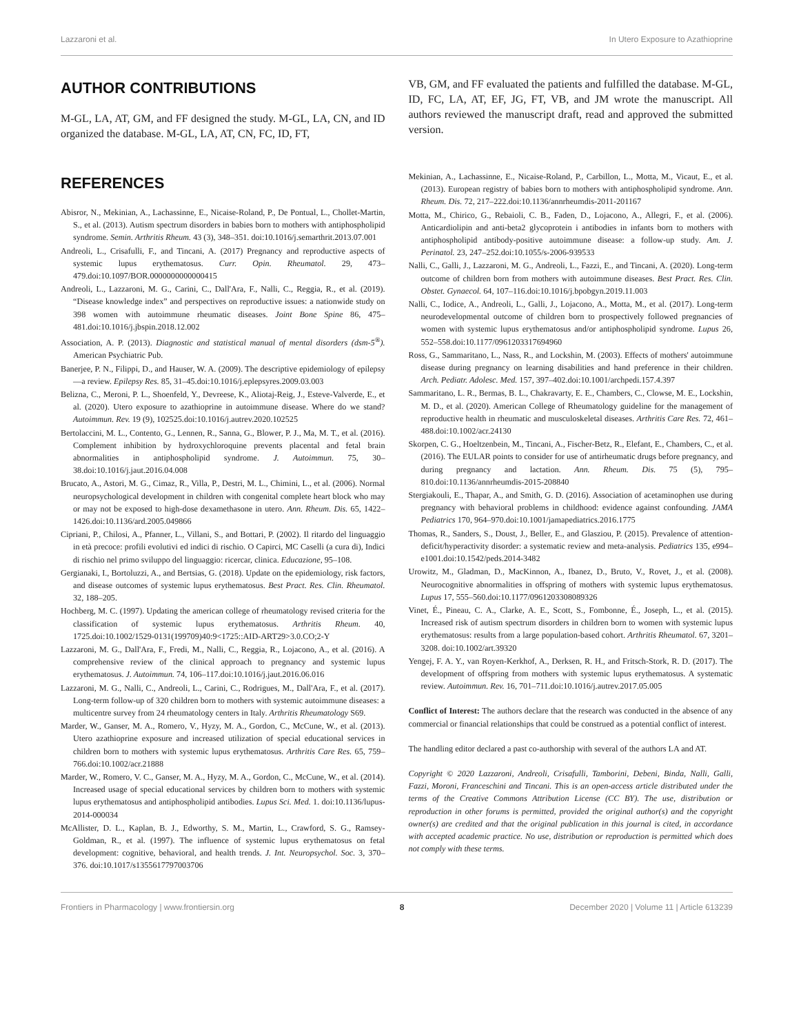Lazzaroni et al. In Utero Exposure to Azathioprine
AUTHOR CONTRIBUTIONS
M-GL, LA, AT, GM, and FF designed the study. M-GL, LA, CN, and ID organized the database. M-GL, LA, AT, CN, FC, ID, FT,
REFERENCES
Abisror, N., Mekinian, A., Lachassinne, E., Nicaise-Roland, P., De Pontual, L., Chollet-Martin, S., et al. (2013). Autism spectrum disorders in babies born to mothers with antiphospholipid syndrome. Semin. Arthritis Rheum. 43 (3), 348–351. doi:10.1016/j.semarthrit.2013.07.001
Andreoli, L., Crisafulli, F., and Tincani, A. (2017) Pregnancy and reproductive aspects of systemic lupus erythematosus. Curr. Opin. Rheumatol. 29, 473–479.doi:10.1097/BOR.0000000000000415
Andreoli, L., Lazzaroni, M. G., Carini, C., Dall'Ara, F., Nalli, C., Reggia, R., et al. (2019). “Disease knowledge index” and perspectives on reproductive issues: a nationwide study on 398 women with autoimmune rheumatic diseases. Joint Bone Spine 86, 475–481.doi:10.1016/j.jbspin.2018.12.002
Association, A. P. (2013). Diagnostic and statistical manual of mental disorders (dsm-5<sup>®</sup>). American Psychiatric Pub.
Banerjee, P. N., Filippi, D., and Hauser, W. A. (2009). The descriptive epidemiology of epilepsy—a review. Epilepsy Res. 85, 31–45.doi:10.1016/j.eplepsyres.2009.03.003
Belizna, C., Meroni, P. L., Shoenfeld, Y., Devreese, K., Aliotaj-Reig, J., Esteve-Valverde, E., et al. (2020). Utero exposure to azathioprine in autoimmune disease. Where do we stand? Autoimmun. Rev. 19 (9), 102525.doi:10.1016/j.autrev.2020.102525
Bertolaccini, M. L., Contento, G., Lennen, R., Sanna, G., Blower, P. J., Ma, M. T., et al. (2016). Complement inhibition by hydroxychloroquine prevents placental and fetal brain abnormalities in antiphospholipid syndrome. J. Autoimmun. 75, 30–38.doi:10.1016/j.jaut.2016.04.008
Brucato, A., Astori, M. G., Cimaz, R., Villa, P., Destri, M. L., Chimini, L., et al. (2006). Normal neuropsychological development in children with congenital complete heart block who may or may not be exposed to high-dose dexamethasone in utero. Ann. Rheum. Dis. 65, 1422–1426.doi:10.1136/ard.2005.049866
Cipriani, P., Chilosi, A., Pfanner, L., Villani, S., and Bottari, P. (2002). Il ritardo del linguaggio in età precoce: profili evolutivi ed indici di rischio. O Capirci, MC Caselli (a cura di), Indici di rischio nel primo sviluppo del linguaggio: ricercar, clinica. Educazione, 95–108.
Gergianaki, I., Bortoluzzi, A., and Bertsias, G. (2018). Update on the epidemiology, risk factors, and disease outcomes of systemic lupus erythematosus. Best Pract. Res. Clin. Rheumatol. 32, 188–205.
Hochberg, M. C. (1997). Updating the american college of rheumatology revised criteria for the classification of systemic lupus erythematosus. Arthritis Rheum. 40, 1725.doi:10.1002/1529-0131(199709)40:9<1725::AID-ART29>3.0.CO;2-Y
Lazzaroni, M. G., Dall'Ara, F., Fredi, M., Nalli, C., Reggia, R., Lojacono, A., et al. (2016). A comprehensive review of the clinical approach to pregnancy and systemic lupus erythematosus. J. Autoimmun. 74, 106–117.doi:10.1016/j.jaut.2016.06.016
Lazzaroni, M. G., Nalli, C., Andreoli, L., Carini, C., Rodrigues, M., Dall'Ara, F., et al. (2017). Long-term follow-up of 320 children born to mothers with systemic autoimmune diseases: a multicentre survey from 24 rheumatology centers in Italy. Arthritis Rheumatology S69.
Marder, W., Ganser, M. A., Romero, V., Hyzy, M. A., Gordon, C., McCune, W., et al. (2013). Utero azathioprine exposure and increased utilization of special educational services in children born to mothers with systemic lupus erythematosus. Arthritis Care Res. 65, 759–766.doi:10.1002/acr.21888
Marder, W., Romero, V. C., Ganser, M. A., Hyzy, M. A., Gordon, C., McCune, W., et al. (2014). Increased usage of special educational services by children born to mothers with systemic lupus erythematosus and antiphospholipid antibodies. Lupus Sci. Med. 1. doi:10.1136/lupus-2014-000034
McAllister, D. L., Kaplan, B. J., Edworthy, S. M., Martin, L., Crawford, S. G., Ramsey-Goldman, R., et al. (1997). The influence of systemic lupus erythematosus on fetal development: cognitive, behavioral, and health trends. J. Int. Neuropsychol. Soc. 3, 370–376. doi:10.1017/s1355617797003706
VB, GM, and FF evaluated the patients and fulfilled the database. M-GL, ID, FC, LA, AT, EF, JG, FT, VB, and JM wrote the manuscript. All authors reviewed the manuscript draft, read and approved the submitted version.
Mekinian, A., Lachassinne, E., Nicaise-Roland, P., Carbillon, L., Motta, M., Vicaut, E., et al. (2013). European registry of babies born to mothers with antiphospholipid syndrome. Ann. Rheum. Dis. 72, 217–222.doi:10.1136/annrheumdis-2011-201167
Motta, M., Chirico, G., Rebaioli, C. B., Faden, D., Lojacono, A., Allegri, F., et al. (2006). Anticardiolipin and anti-beta2 glycoprotein i antibodies in infants born to mothers with antiphospholipid antibody-positive autoimmune disease: a follow-up study. Am. J. Perinatol. 23, 247–252.doi:10.1055/s-2006-939533
Nalli, C., Galli, J., Lazzaroni, M. G., Andreoli, L., Fazzi, E., and Tincani, A. (2020). Long-term outcome of children born from mothers with autoimmune diseases. Best Pract. Res. Clin. Obstet. Gynaecol. 64, 107–116.doi:10.1016/j.bpobgyn.2019.11.003
Nalli, C., Iodice, A., Andreoli, L., Galli, J., Lojacono, A., Motta, M., et al. (2017). Long-term neurodevelopmental outcome of children born to prospectively followed pregnancies of women with systemic lupus erythematosus and/or antiphospholipid syndrome. Lupus 26, 552–558.doi:10.1177/0961203317694960
Ross, G., Sammaritano, L., Nass, R., and Lockshin, M. (2003). Effects of mothers' autoimmune disease during pregnancy on learning disabilities and hand preference in their children. Arch. Pediatr. Adolesc. Med. 157, 397–402.doi:10.1001/archpedi.157.4.397
Sammaritano, L. R., Bermas, B. L., Chakravarty, E. E., Chambers, C., Clowse, M. E., Lockshin, M. D., et al. (2020). American College of Rheumatology guideline for the management of reproductive health in rheumatic and musculoskeletal diseases. Arthritis Care Res. 72, 461–488.doi:10.1002/acr.24130
Skorpen, C. G., Hoeltzenbein, M., Tincani, A., Fischer-Betz, R., Elefant, E., Chambers, C., et al. (2016). The EULAR points to consider for use of antirheumatic drugs before pregnancy, and during pregnancy and lactation. Ann. Rheum. Dis. 75 (5), 795–810.doi:10.1136/annrheumdis-2015-208840
Stergiakouli, E., Thapar, A., and Smith, G. D. (2016). Association of acetaminophen use during pregnancy with behavioral problems in childhood: evidence against confounding. JAMA Pediatrics 170, 964–970.doi:10.1001/jamapediatrics.2016.1775
Thomas, R., Sanders, S., Doust, J., Beller, E., and Glasziou, P. (2015). Prevalence of attention-deficit/hyperactivity disorder: a systematic review and meta-analysis. Pediatrics 135, e994–e1001.doi:10.1542/peds.2014-3482
Urowitz, M., Gladman, D., MacKinnon, A., Ibanez, D., Bruto, V., Rovet, J., et al. (2008). Neurocognitive abnormalities in offspring of mothers with systemic lupus erythematosus. Lupus 17, 555–560.doi:10.1177/0961203308089326
Vinet, É., Pineau, C. A., Clarke, A. E., Scott, S., Fombonne, É., Joseph, L., et al. (2015). Increased risk of autism spectrum disorders in children born to women with systemic lupus erythematosus: results from a large population-based cohort. Arthritis Rheumatol. 67, 3201–3208. doi:10.1002/art.39320
Yengej, F. A. Y., van Royen-Kerkhof, A., Derksen, R. H., and Fritsch-Stork, R. D. (2017). The development of offspring from mothers with systemic lupus erythematosus. A systematic review. Autoimmun. Rev. 16, 701–711.doi:10.1016/j.autrev.2017.05.005
Conflict of Interest: The authors declare that the research was conducted in the absence of any commercial or financial relationships that could be construed as a potential conflict of interest.
The handling editor declared a past co-authorship with several of the authors LA and AT.
Copyright © 2020 Lazzaroni, Andreoli, Crisafulli, Tamborini, Debeni, Binda, Nalli, Galli, Fazzi, Moroni, Franceschini and Tincani. This is an open-access article distributed under the terms of the Creative Commons Attribution License (CC BY). The use, distribution or reproduction in other forums is permitted, provided the original author(s) and the copyright owner(s) are credited and that the original publication in this journal is cited, in accordance with accepted academic practice. No use, distribution or reproduction is permitted which does not comply with these terms.
Frontiers in Pharmacology | www.frontiersin.org 8 December 2020 | Volume 11 | Article 613239